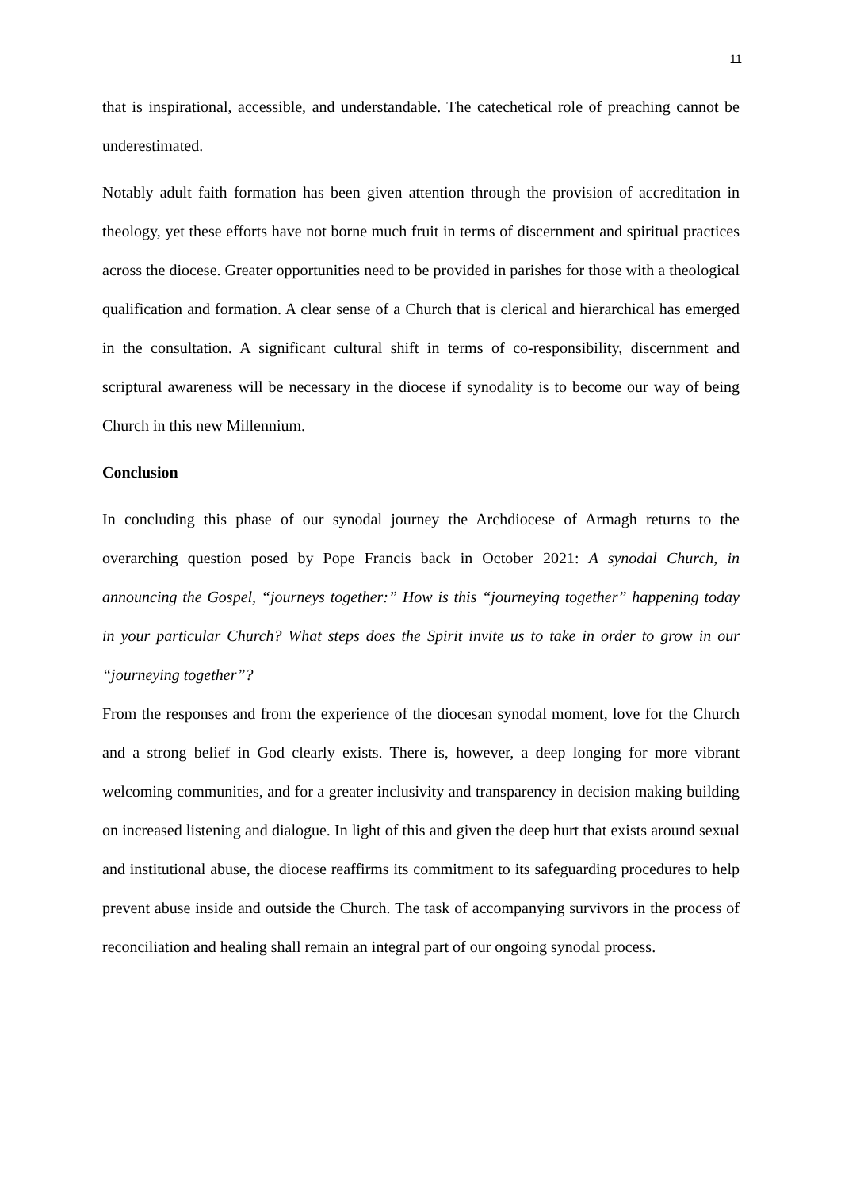11
that is inspirational, accessible, and understandable. The catechetical role of preaching cannot be underestimated.
Notably adult faith formation has been given attention through the provision of accreditation in theology, yet these efforts have not borne much fruit in terms of discernment and spiritual practices across the diocese. Greater opportunities need to be provided in parishes for those with a theological qualification and formation. A clear sense of a Church that is clerical and hierarchical has emerged in the consultation. A significant cultural shift in terms of co-responsibility, discernment and scriptural awareness will be necessary in the diocese if synodality is to become our way of being Church in this new Millennium.
Conclusion
In concluding this phase of our synodal journey the Archdiocese of Armagh returns to the overarching question posed by Pope Francis back in October 2021: A synodal Church, in announcing the Gospel, “journeys together:” How is this “journeying together” happening today in your particular Church? What steps does the Spirit invite us to take in order to grow in our “journeying together”?
From the responses and from the experience of the diocesan synodal moment, love for the Church and a strong belief in God clearly exists. There is, however, a deep longing for more vibrant welcoming communities, and for a greater inclusivity and transparency in decision making building on increased listening and dialogue. In light of this and given the deep hurt that exists around sexual and institutional abuse, the diocese reaffirms its commitment to its safeguarding procedures to help prevent abuse inside and outside the Church. The task of accompanying survivors in the process of reconciliation and healing shall remain an integral part of our ongoing synodal process.